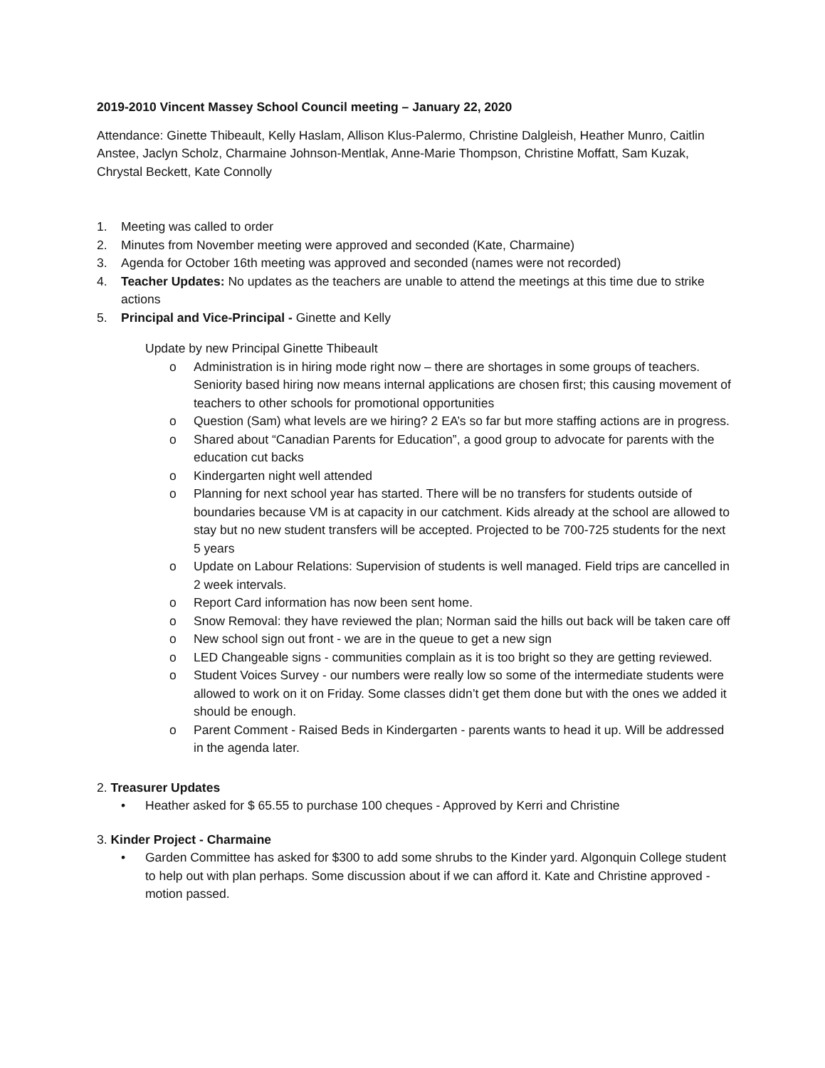2019-2010 Vincent Massey School Council meeting – January 22, 2020
Attendance: Ginette Thibeault, Kelly Haslam, Allison Klus-Palermo, Christine Dalgleish, Heather Munro, Caitlin Anstee, Jaclyn Scholz, Charmaine Johnson-Mentlak, Anne-Marie Thompson, Christine Moffatt, Sam Kuzak, Chrystal Beckett, Kate Connolly
1. Meeting was called to order
2. Minutes from November meeting were approved and seconded (Kate, Charmaine)
3. Agenda for October 16th meeting was approved and seconded (names were not recorded)
4. Teacher Updates: No updates as the teachers are unable to attend the meetings at this time due to strike actions
5. Principal and Vice-Principal - Ginette and Kelly
Update by new Principal Ginette Thibeault
o Administration is in hiring mode right now – there are shortages in some groups of teachers. Seniority based hiring now means internal applications are chosen first; this causing movement of teachers to other schools for promotional opportunities
o Question (Sam) what levels are we hiring? 2 EA’s so far but more staffing actions are in progress.
o Shared about “Canadian Parents for Education”, a good group to advocate for parents with the education cut backs
o Kindergarten night well attended
o Planning for next school year has started. There will be no transfers for students outside of boundaries because VM is at capacity in our catchment. Kids already at the school are allowed to stay but no new student transfers will be accepted. Projected to be 700-725 students for the next 5 years
o Update on Labour Relations: Supervision of students is well managed. Field trips are cancelled in 2 week intervals.
o Report Card information has now been sent home.
o Snow Removal: they have reviewed the plan; Norman said the hills out back will be taken care off
o New school sign out front - we are in the queue to get a new sign
o LED Changeable signs - communities complain as it is too bright so they are getting reviewed.
o Student Voices Survey - our numbers were really low so some of the intermediate students were allowed to work on it on Friday. Some classes didn’t get them done but with the ones we added it should be enough.
o Parent Comment - Raised Beds in Kindergarten - parents wants to head it up. Will be addressed in the agenda later.
2. Treasurer Updates
• Heather asked for $ 65.55 to purchase 100 cheques - Approved by Kerri and Christine
3. Kinder Project - Charmaine
• Garden Committee has asked for $300 to add some shrubs to the Kinder yard. Algonquin College student to help out with plan perhaps. Some discussion about if we can afford it. Kate and Christine approved - motion passed.